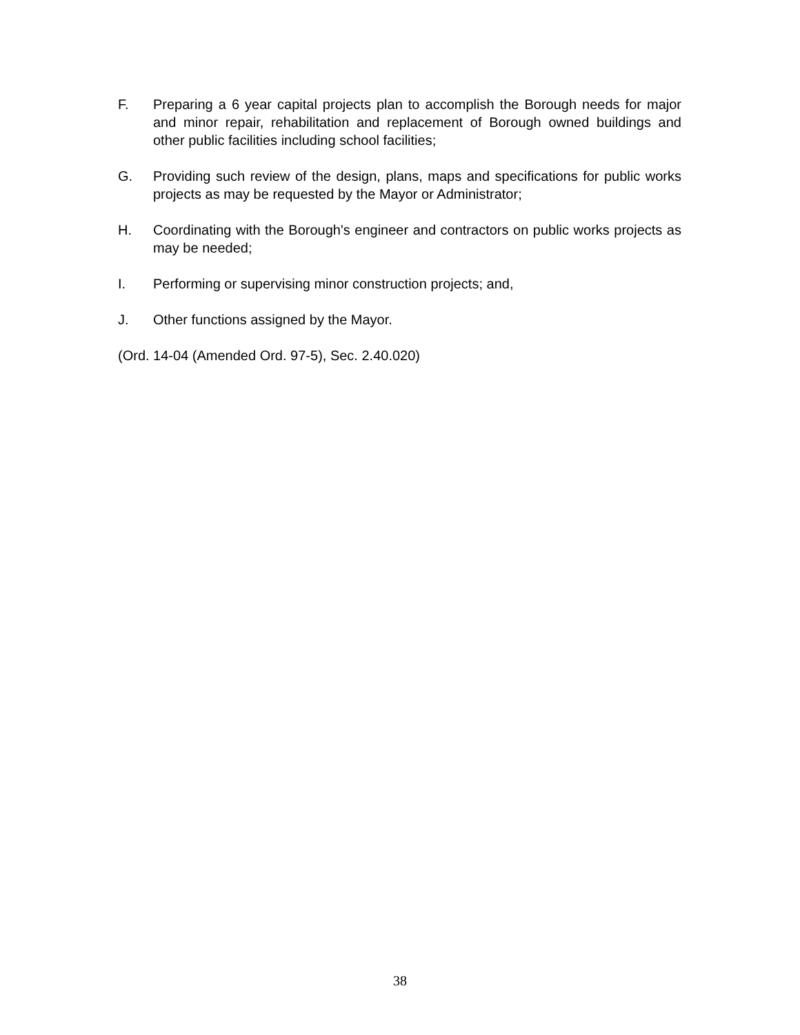F. Preparing a 6 year capital projects plan to accomplish the Borough needs for major and minor repair, rehabilitation and replacement of Borough owned buildings and other public facilities including school facilities;
G. Providing such review of the design, plans, maps and specifications for public works projects as may be requested by the Mayor or Administrator;
H. Coordinating with the Borough's engineer and contractors on public works projects as may be needed;
I. Performing or supervising minor construction projects; and,
J. Other functions assigned by the Mayor.
(Ord. 14-04 (Amended Ord. 97-5), Sec. 2.40.020)
38